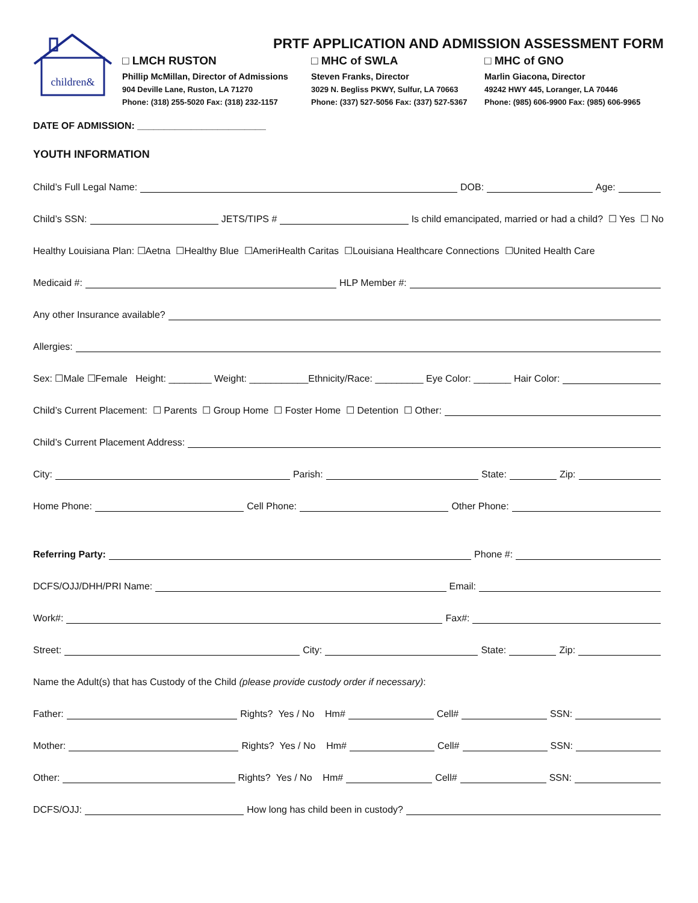PRTF APPLICATION AND ADMISSION ASSESSMENT FORM
children&
□ LMCH RUSTON
Phillip McMillan, Director of Admissions
904 Deville Lane, Ruston, LA 71270
Phone: (318) 255-5020 Fax: (318) 232-1157
□ MHC of SWLA
Steven Franks, Director
3029 N. Begliss PKWY, Sulfur, LA 70663
Phone: (337) 527-5056 Fax: (337) 527-5367
□ MHC of GNO
Marlin Giacona, Director
49242 HWY 445, Loranger, LA 70446
Phone: (985) 606-9900 Fax: (985) 606-9965
DATE OF ADMISSION: ________________________
YOUTH INFORMATION
Child’s Full Legal Name: DOB: Age:
Child’s SSN: JETS/TIPS # Is child emancipated, married or had a child? ☐ Yes ☐ No
Healthy Louisiana Plan: ☐Aetna ☐Healthy Blue ☐AmeriHealth Caritas ☐Louisiana Healthcare Connections ☐United Health Care
Medicaid #: HLP Member #:
Any other Insurance available?
Allergies:
Sex: ☐Male ☐Female Height: ________ Weight: ___________Ethnicity/Race: _________ Eye Color: _______ Hair Color:
Child’s Current Placement: ☐ Parents ☐ Group Home ☐ Foster Home ☐ Detention ☐ Other:
Child’s Current Placement Address:
City: Parish: State: Zip:
Home Phone: Cell Phone: Other Phone:
Referring Party: Phone #:
DCFS/OJJ/DHH/PRI Name: Email:
Work#: Fax#:
Street: City: State: Zip:
Name the Adult(s) that has Custody of the Child (please provide custody order if necessary):
Father: Rights? Yes / No Hm# Cell# SSN:
Mother: Rights? Yes / No Hm# Cell# SSN:
Other: Rights? Yes / No Hm# Cell# SSN:
DCFS/OJJ: How long has child been in custody?